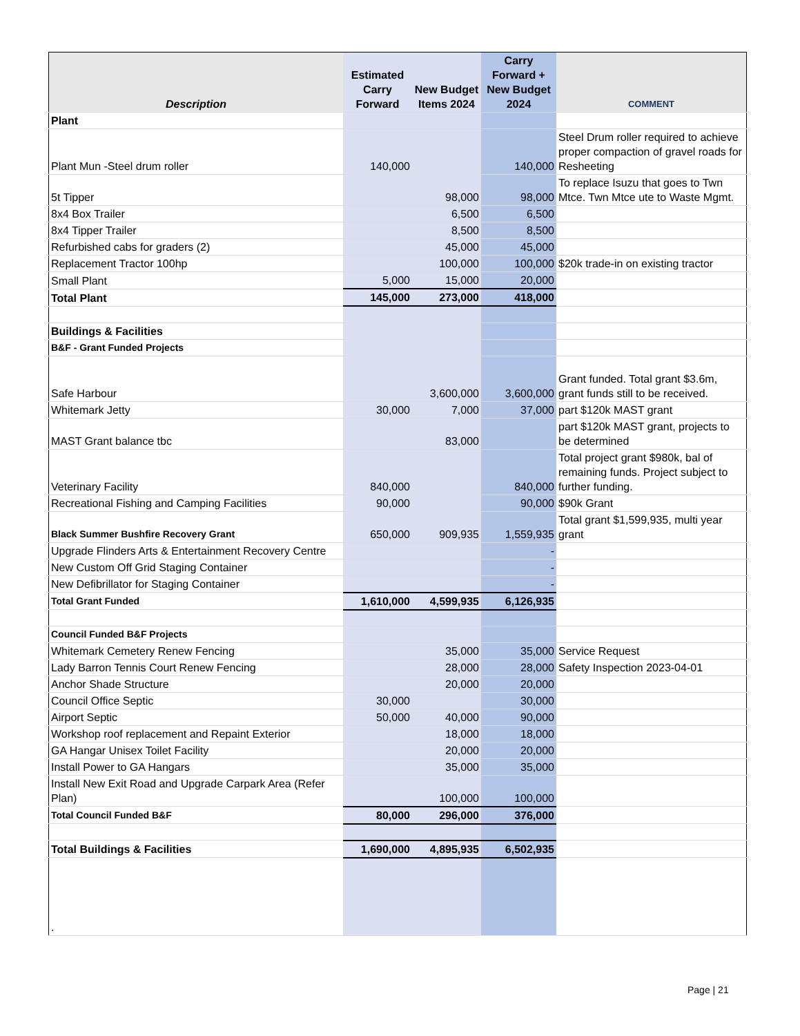| Description | Estimated Carry Forward | New Budget Items 2024 | Carry Forward + New Budget 2024 | COMMENT |
| --- | --- | --- | --- | --- |
| Plant | | | | |
| Plant Mun -Steel drum roller | 140,000 | | 140,000 | Steel Drum roller required to achieve proper compaction of gravel roads for Resheeting |
| 5t Tipper | | 98,000 | 98,000 | To replace Isuzu that goes to Twn Mtce. Twn Mtce ute to Waste Mgmt. |
| 8x4 Box Trailer | | 6,500 | 6,500 | |
| 8x4 Tipper Trailer | | 8,500 | 8,500 | |
| Refurbished cabs for graders (2) | | 45,000 | 45,000 | |
| Replacement Tractor 100hp | | 100,000 | 100,000 | $20k trade-in on existing tractor |
| Small Plant | 5,000 | 15,000 | 20,000 | |
| Total Plant | 145,000 | 273,000 | 418,000 | |
| Buildings & Facilities | | | | |
| B&F - Grant Funded Projects | | | | |
| Safe Harbour | | 3,600,000 | 3,600,000 | Grant funded. Total grant $3.6m, grant funds still to be received. |
| Whitemark Jetty | 30,000 | 7,000 | 37,000 | part $120k MAST grant |
| MAST Grant balance tbc | | 83,000 | | part $120k MAST grant, projects to be determined |
| Veterinary Facility | 840,000 | | 840,000 | Total project grant $980k, bal of remaining funds. Project subject to further funding. |
| Recreational Fishing and Camping Facilities | 90,000 | | 90,000 | $90k Grant |
| Black Summer Bushfire Recovery Grant | 650,000 | 909,935 | 1,559,935 | Total grant $1,599,935, multi year grant |
| Upgrade Flinders Arts & Entertainment Recovery Centre | | | - | |
| New Custom Off Grid Staging Container | | | - | |
| New Defibrillator for Staging Container | | | - | |
| Total Grant Funded | 1,610,000 | 4,599,935 | 6,126,935 | |
| Council Funded B&F Projects | | | | |
| Whitemark Cemetery Renew Fencing | | 35,000 | 35,000 | Service Request |
| Lady Barron Tennis Court Renew Fencing | | 28,000 | 28,000 | Safety Inspection 2023-04-01 |
| Anchor Shade Structure | | 20,000 | 20,000 | |
| Council Office Septic | 30,000 | | 30,000 | |
| Airport Septic | 50,000 | 40,000 | 90,000 | |
| Workshop roof replacement and Repaint Exterior | | 18,000 | 18,000 | |
| GA Hangar Unisex Toilet Facility | | 20,000 | 20,000 | |
| Install Power to GA Hangars | | 35,000 | 35,000 | |
| Install New Exit Road and Upgrade Carpark Area (Refer Plan) | | 100,000 | 100,000 | |
| Total Council Funded B&F | 80,000 | 296,000 | 376,000 | |
| Total Buildings & Facilities | 1,690,000 | 4,895,935 | 6,502,935 | |
| . | | | | |
Page | 21